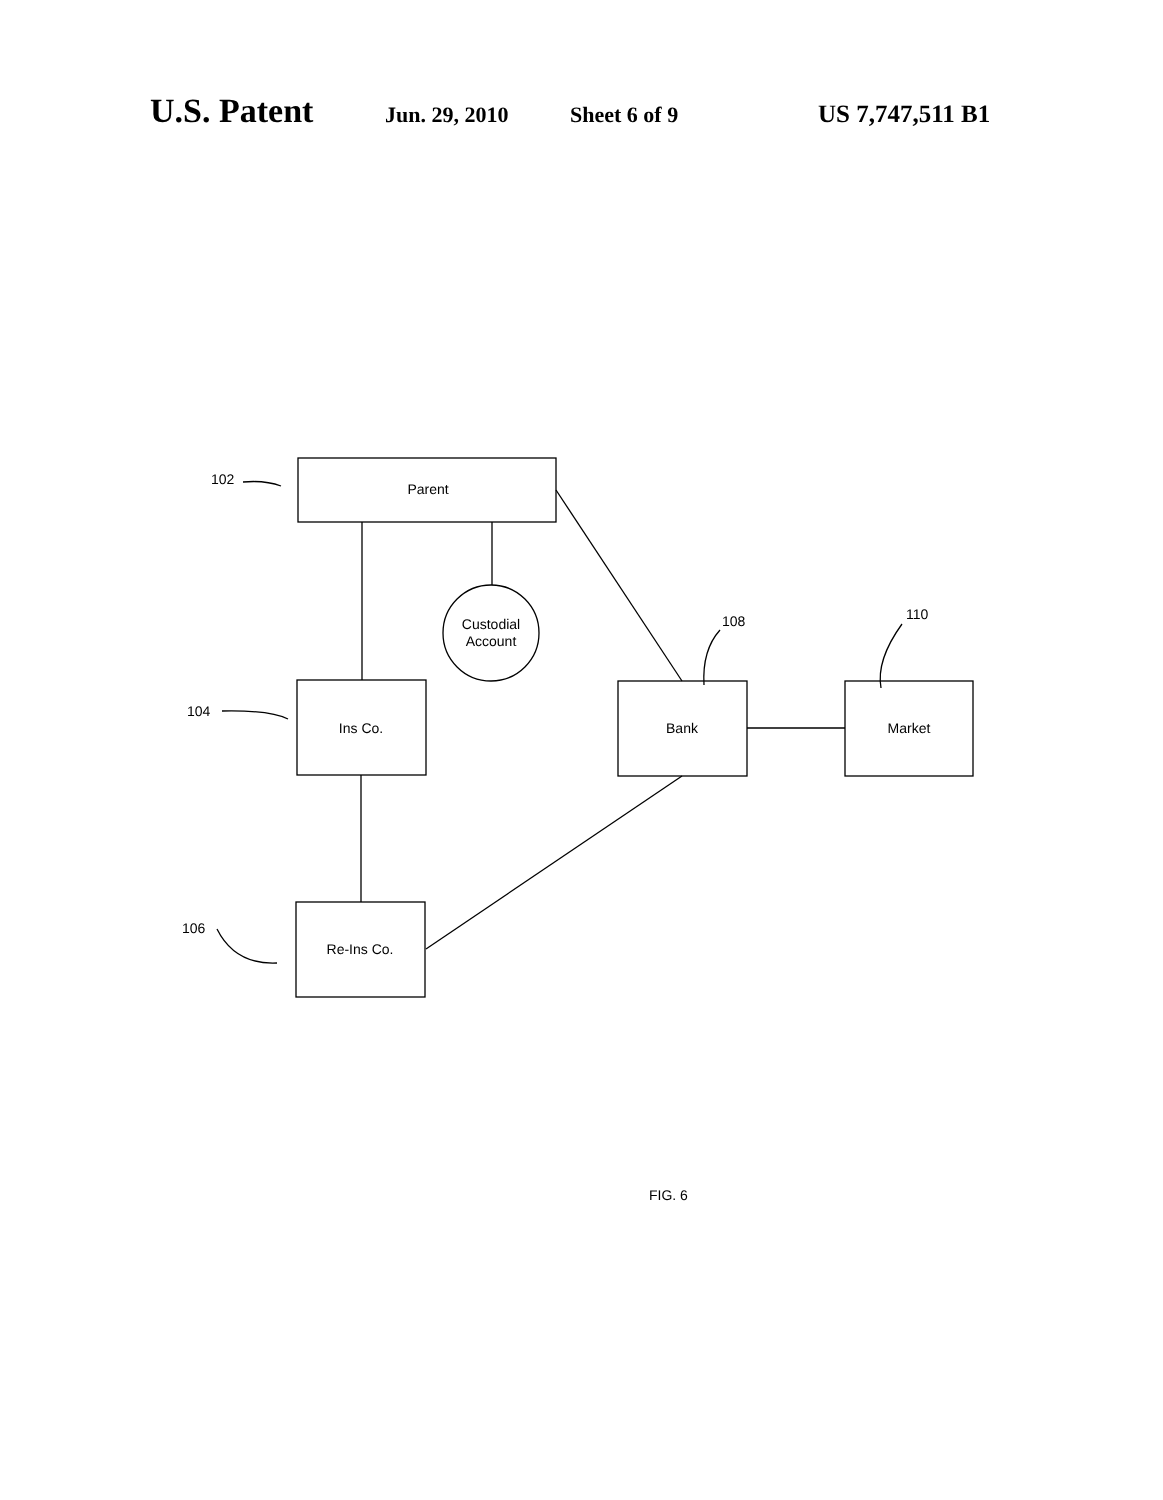U.S. Patent Jun. 29, 2010 Sheet 6 of 9 US 7,747,511 B1
Parent
Custodial
Account
Ins Co.
Re-Ins Co.
Bank
Market
102
104
106
108
110
FIG. 6